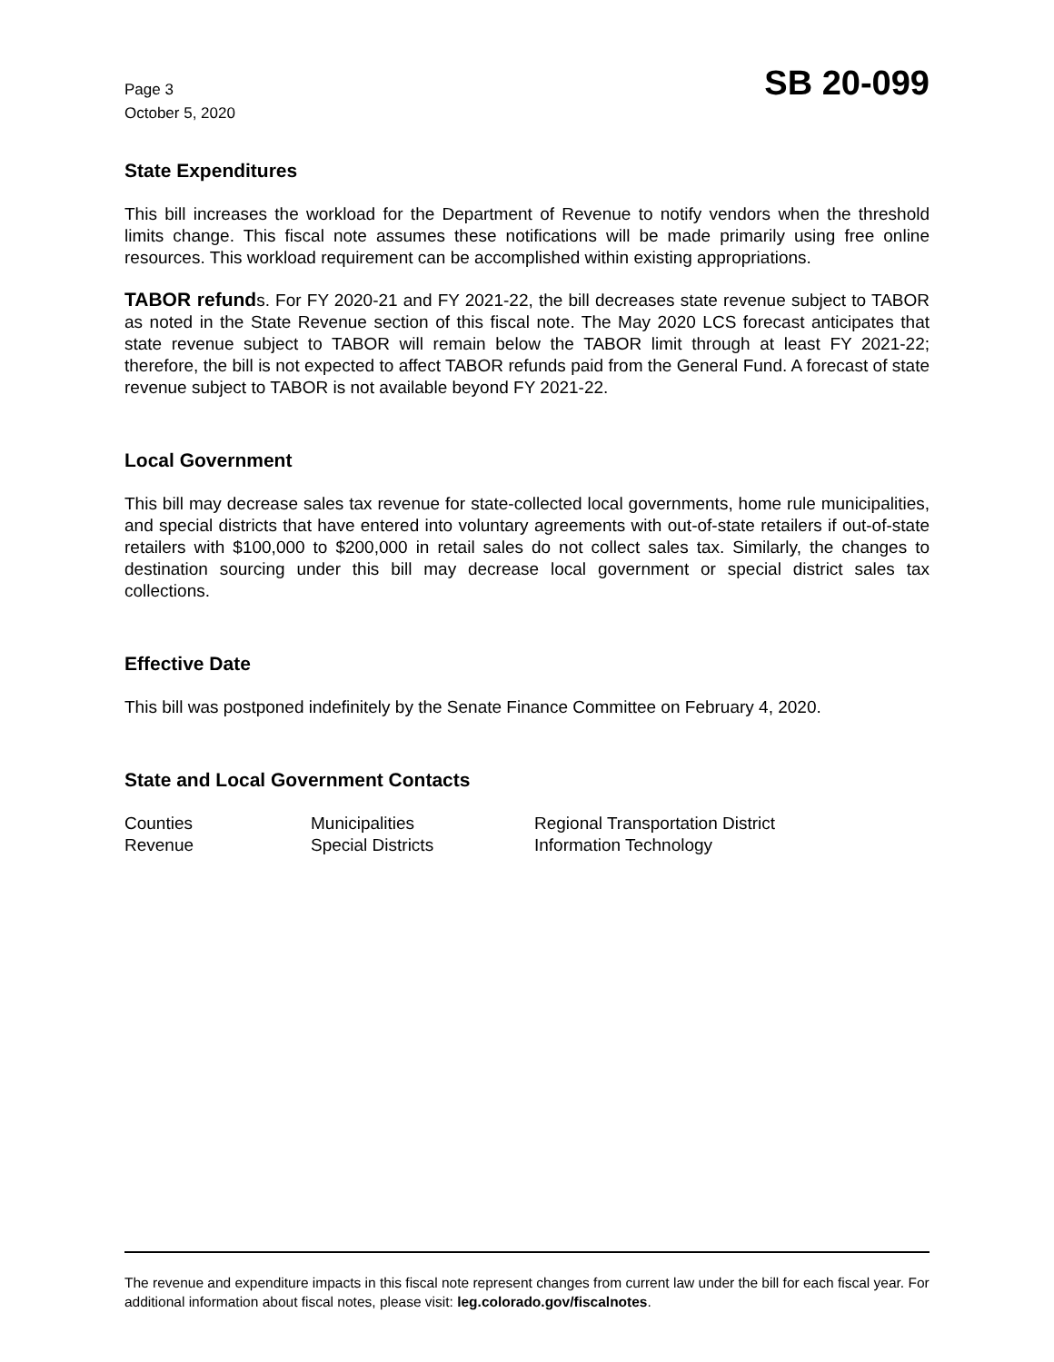Page 3
October 5, 2020
SB 20-099
State Expenditures
This bill increases the workload for the Department of Revenue to notify vendors when the threshold limits change. This fiscal note assumes these notifications will be made primarily using free online resources. This workload requirement can be accomplished within existing appropriations.
TABOR refunds. For FY 2020-21 and FY 2021-22, the bill decreases state revenue subject to TABOR as noted in the State Revenue section of this fiscal note. The May 2020 LCS forecast anticipates that state revenue subject to TABOR will remain below the TABOR limit through at least FY 2021-22; therefore, the bill is not expected to affect TABOR refunds paid from the General Fund. A forecast of state revenue subject to TABOR is not available beyond FY 2021-22.
Local Government
This bill may decrease sales tax revenue for state-collected local governments, home rule municipalities, and special districts that have entered into voluntary agreements with out-of-state retailers if out-of-state retailers with $100,000 to $200,000 in retail sales do not collect sales tax. Similarly, the changes to destination sourcing under this bill may decrease local government or special district sales tax collections.
Effective Date
This bill was postponed indefinitely by the Senate Finance Committee on February 4, 2020.
State and Local Government Contacts
| Counties | Municipalities | Regional Transportation District |
| Revenue | Special Districts | Information Technology |
The revenue and expenditure impacts in this fiscal note represent changes from current law under the bill for each fiscal year. For additional information about fiscal notes, please visit: leg.colorado.gov/fiscalnotes.